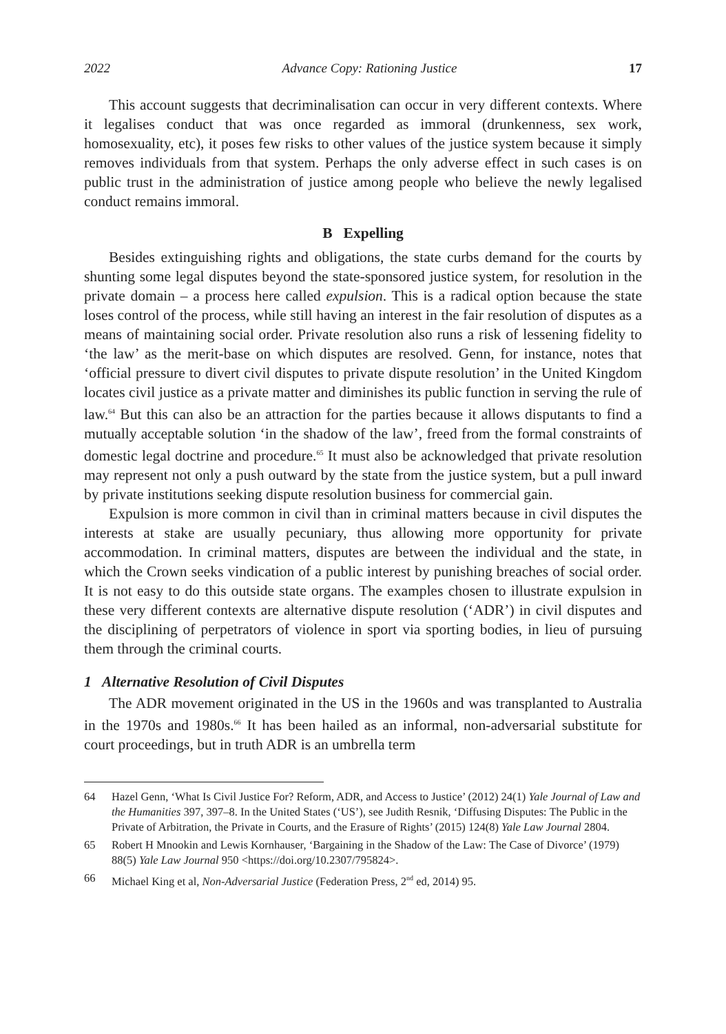2022 Advance Copy: Rationing Justice 17
This account suggests that decriminalisation can occur in very different contexts. Where it legalises conduct that was once regarded as immoral (drunkenness, sex work, homosexuality, etc), it poses few risks to other values of the justice system because it simply removes individuals from that system. Perhaps the only adverse effect in such cases is on public trust in the administration of justice among people who believe the newly legalised conduct remains immoral.
B Expelling
Besides extinguishing rights and obligations, the state curbs demand for the courts by shunting some legal disputes beyond the state-sponsored justice system, for resolution in the private domain – a process here called expulsion. This is a radical option because the state loses control of the process, while still having an interest in the fair resolution of disputes as a means of maintaining social order. Private resolution also runs a risk of lessening fidelity to ‘the law’ as the merit-base on which disputes are resolved. Genn, for instance, notes that ‘official pressure to divert civil disputes to private dispute resolution’ in the United Kingdom locates civil justice as a private matter and diminishes its public function in serving the rule of law.<sup>64</sup> But this can also be an attraction for the parties because it allows disputants to find a mutually acceptable solution ‘in the shadow of the law’, freed from the formal constraints of domestic legal doctrine and procedure.<sup>65</sup> It must also be acknowledged that private resolution may represent not only a push outward by the state from the justice system, but a pull inward by private institutions seeking dispute resolution business for commercial gain.
Expulsion is more common in civil than in criminal matters because in civil disputes the interests at stake are usually pecuniary, thus allowing more opportunity for private accommodation. In criminal matters, disputes are between the individual and the state, in which the Crown seeks vindication of a public interest by punishing breaches of social order. It is not easy to do this outside state organs. The examples chosen to illustrate expulsion in these very different contexts are alternative dispute resolution (‘ADR’) in civil disputes and the disciplining of perpetrators of violence in sport via sporting bodies, in lieu of pursuing them through the criminal courts.
1 Alternative Resolution of Civil Disputes
The ADR movement originated in the US in the 1960s and was transplanted to Australia in the 1970s and 1980s.<sup>66</sup> It has been hailed as an informal, non-adversarial substitute for court proceedings, but in truth ADR is an umbrella term
64 Hazel Genn, ‘What Is Civil Justice For? Reform, ADR, and Access to Justice’ (2012) 24(1) Yale Journal of Law and the Humanities 397, 397–8. In the United States (‘US’), see Judith Resnik, ‘Diffusing Disputes: The Public in the Private of Arbitration, the Private in Courts, and the Erasure of Rights’ (2015) 124(8) Yale Law Journal 2804.
65 Robert H Mnookin and Lewis Kornhauser, ‘Bargaining in the Shadow of the Law: The Case of Divorce’ (1979) 88(5) Yale Law Journal 950 <https://doi.org/10.2307/795824>.
66 Michael King et al, Non-Adversarial Justice (Federation Press, 2<sup>nd</sup> ed, 2014) 95.